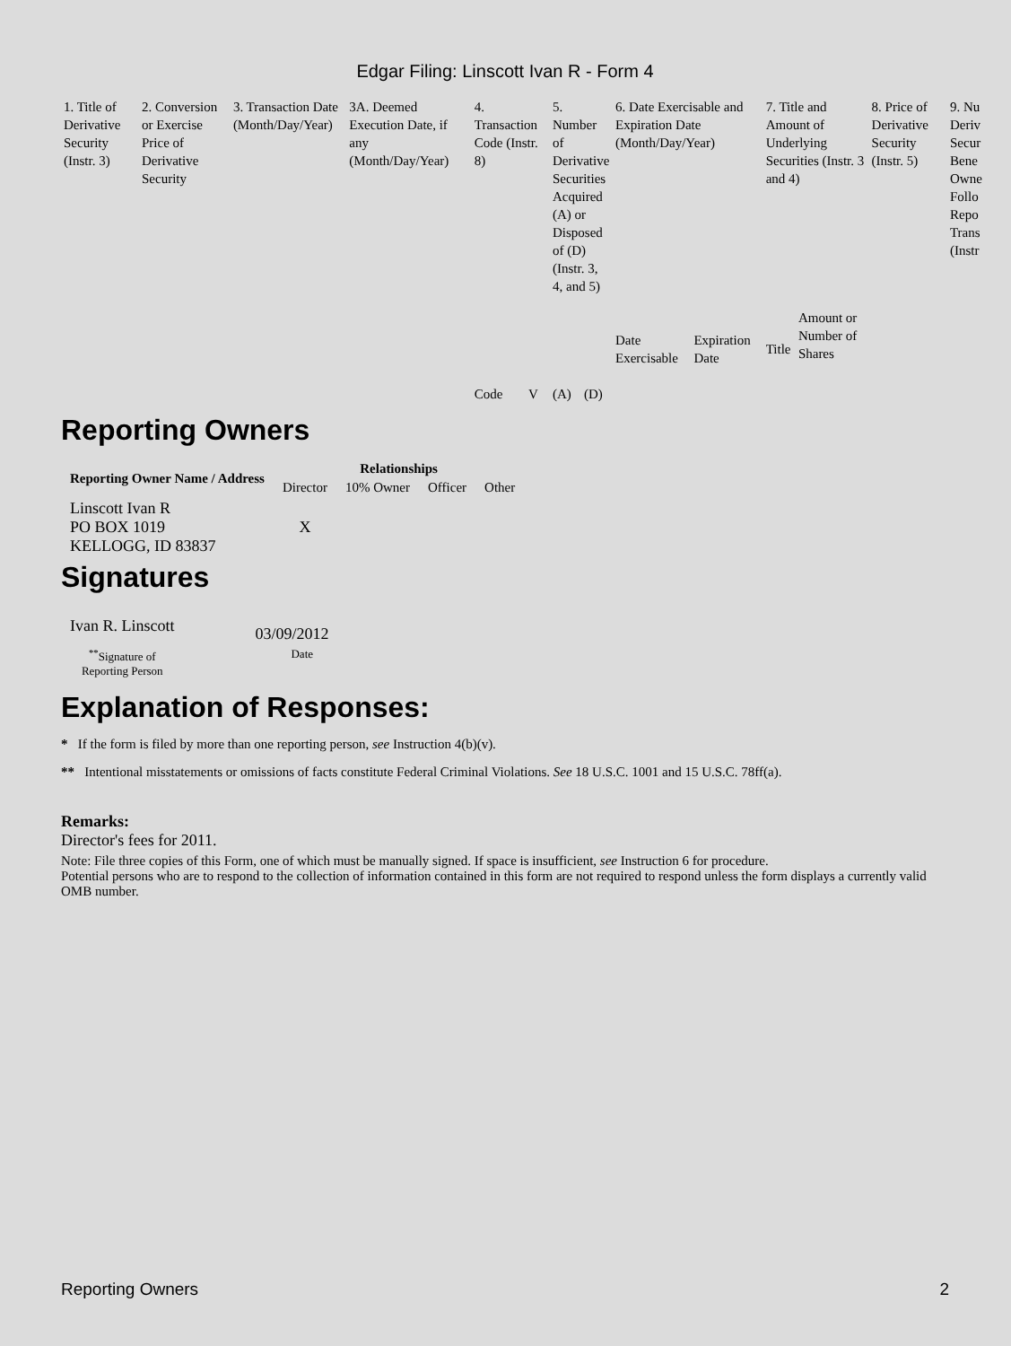Edgar Filing: Linscott Ivan R - Form 4
| 1. Title of Derivative Security (Instr. 3) | 2. Conversion or Exercise Price of Derivative Security | 3. Transaction Date (Month/Day/Year) | 3A. Deemed Execution Date, if any (Month/Day/Year) | 4. Transaction Code (Instr. 8) | | 5. Number of Derivative Securities Acquired (A) or Disposed of (D) (Instr. 3, 4, and 5) | | 6. Date Exercisable and Expiration Date (Month/Day/Year) | | 7. Title and Amount of Underlying Securities (Instr. 3 and 4) | | 8. Price of Derivative Security (Instr. 5) | 9. Nu Deriv Secur Bene Owne Follo Repo Trans (Instr |
| | | | | Code | V | (A) | (D) | Date Exercisable | Expiration Date | Title | Amount or Number of Shares | | |
Reporting Owners
| Reporting Owner Name / Address | Relationships | | | |
| --- | --- | --- | --- | --- |
| | Director | 10% Owner | Officer | Other |
| Linscott Ivan R PO BOX 1019 KELLOGG, ID 83837 | X | | | |
Signatures
| Ivan R. Linscott | 03/09/2012 |
| <sup>**</sup> Signature of Reporting Person | Date |
Explanation of Responses:
* If the form is filed by more than one reporting person, see Instruction 4(b)(v).
** Intentional misstatements or omissions of facts constitute Federal Criminal Violations. See 18 U.S.C. 1001 and 15 U.S.C. 78ff(a).
Remarks:
Director's fees for 2011.
Note: File three copies of this Form, one of which must be manually signed. If space is insufficient, see Instruction 6 for procedure.
Potential persons who are to respond to the collection of information contained in this form are not required to respond unless the form displays a currently valid OMB number.
Reporting Owners 2